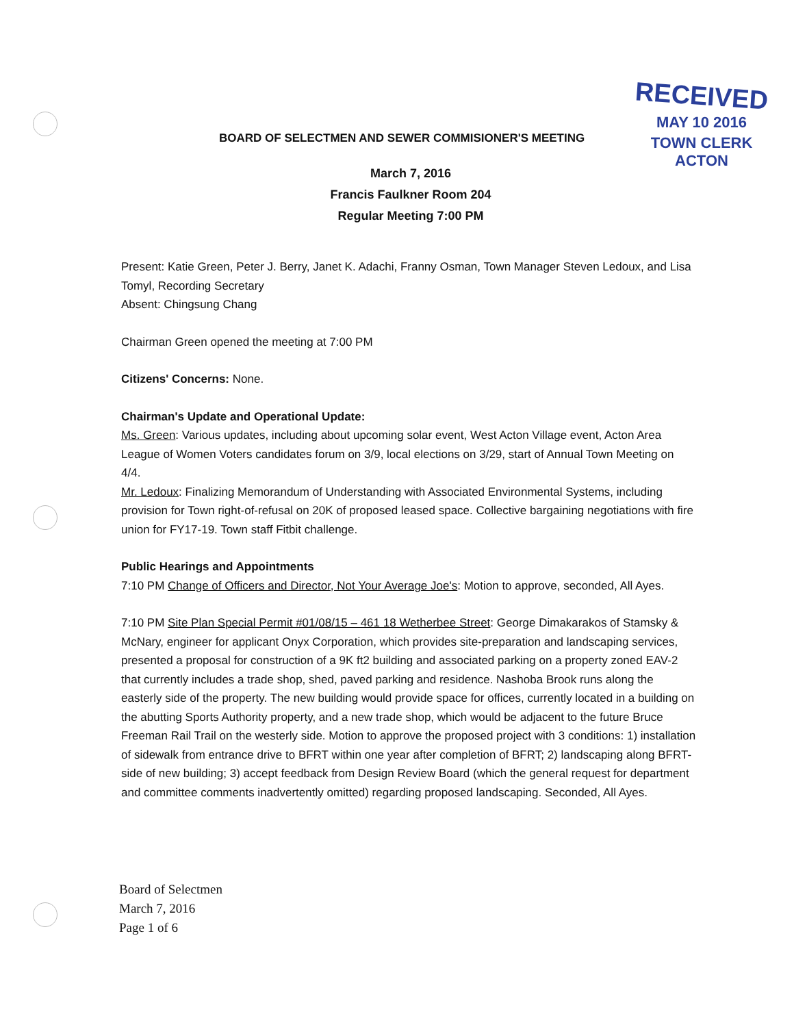RECEIVED
MAY 10 2016
TOWN CLERK
ACTON
BOARD OF SELECTMEN AND SEWER COMMISIONER'S MEETING
March 7, 2016
Francis Faulkner Room 204
Regular Meeting 7:00 PM
Present: Katie Green, Peter J. Berry, Janet K. Adachi, Franny Osman, Town Manager Steven Ledoux, and Lisa Tomyl, Recording Secretary
Absent: Chingsung Chang
Chairman Green opened the meeting at 7:00 PM
Citizens' Concerns: None.
Chairman's Update and Operational Update:
Ms. Green: Various updates, including about upcoming solar event, West Acton Village event, Acton Area League of Women Voters candidates forum on 3/9, local elections on 3/29, start of Annual Town Meeting on 4/4.
Mr. Ledoux: Finalizing Memorandum of Understanding with Associated Environmental Systems, including provision for Town right-of-refusal on 20K of proposed leased space. Collective bargaining negotiations with fire union for FY17-19. Town staff Fitbit challenge.
Public Hearings and Appointments
7:10 PM Change of Officers and Director, Not Your Average Joe's: Motion to approve, seconded, All Ayes.
7:10 PM Site Plan Special Permit #01/08/15 – 461 18 Wetherbee Street: George Dimakarakos of Stamsky & McNary, engineer for applicant Onyx Corporation, which provides site-preparation and landscaping services, presented a proposal for construction of a 9K ft2 building and associated parking on a property zoned EAV-2 that currently includes a trade shop, shed, paved parking and residence. Nashoba Brook runs along the easterly side of the property. The new building would provide space for offices, currently located in a building on the abutting Sports Authority property, and a new trade shop, which would be adjacent to the future Bruce Freeman Rail Trail on the westerly side. Motion to approve the proposed project with 3 conditions: 1) installation of sidewalk from entrance drive to BFRT within one year after completion of BFRT; 2) landscaping along BFRT-side of new building; 3) accept feedback from Design Review Board (which the general request for department and committee comments inadvertently omitted) regarding proposed landscaping. Seconded, All Ayes.
Board of Selectmen
March 7, 2016
Page 1 of 6